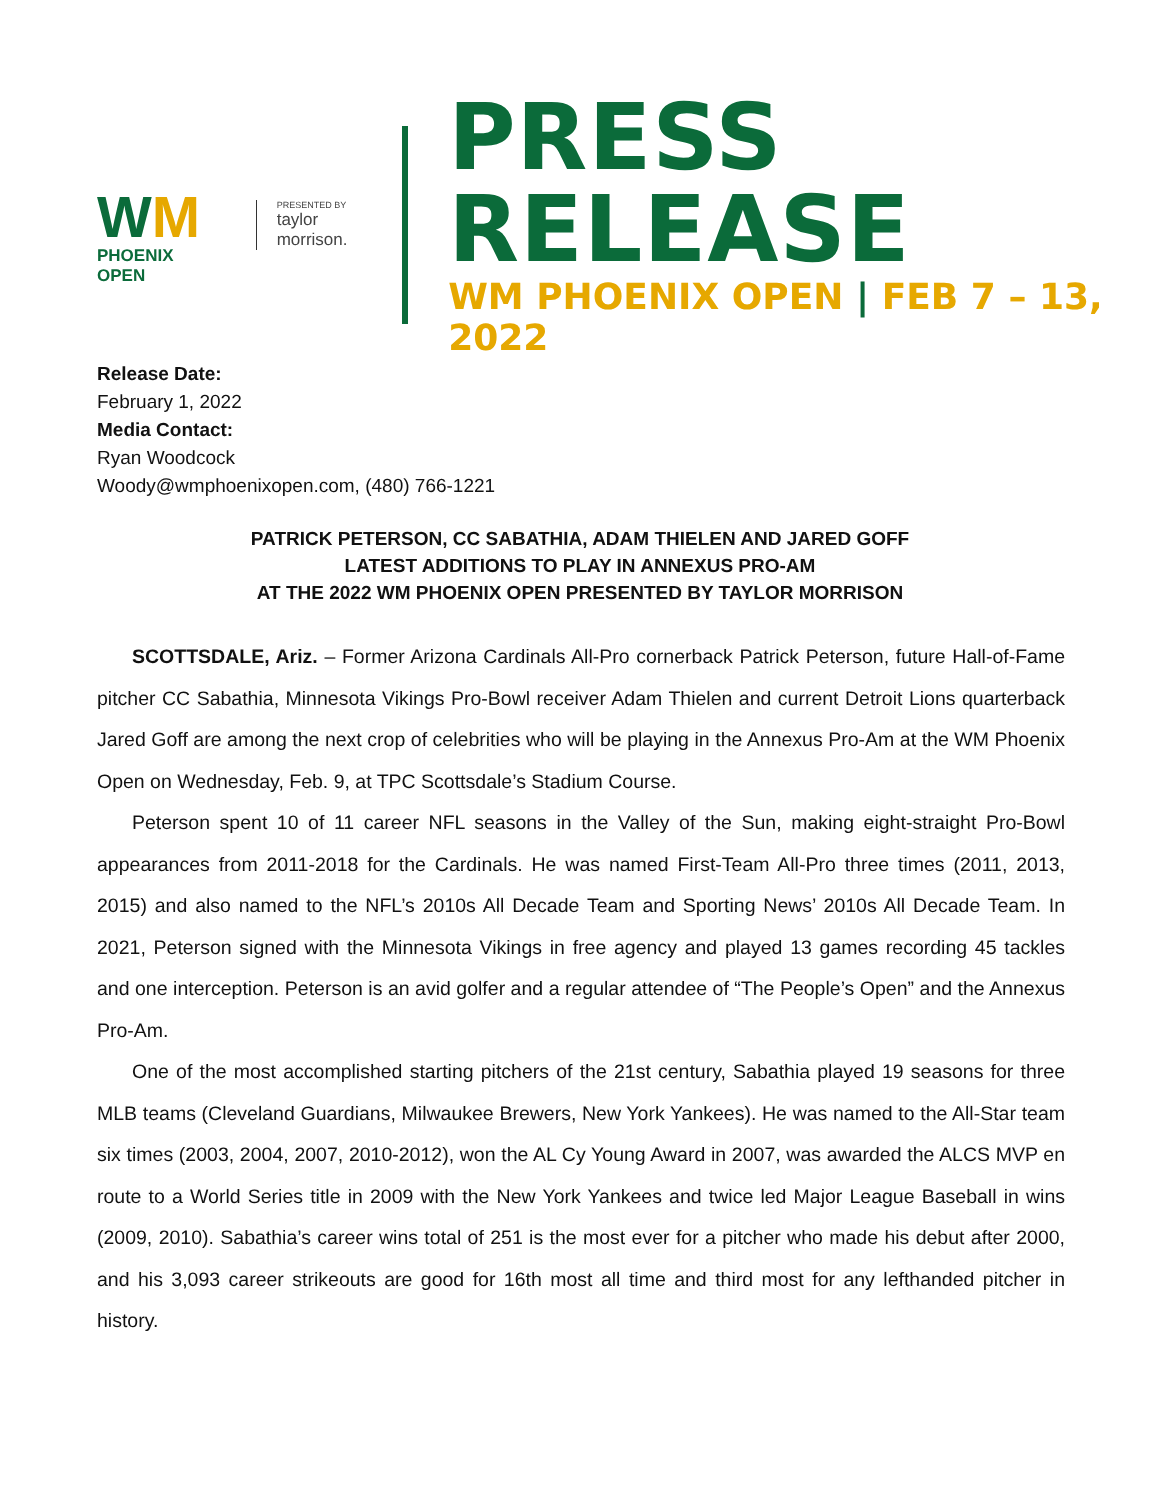WM
PHOENIX OPEN
PRESENTED BY
taylor morrison.
PRESS RELEASE
WM PHOENIX OPEN | FEB 7 – 13, 2022
Release Date:
February 1, 2022
Media Contact:
Ryan Woodcock
Woody@wmphoenixopen.com, (480) 766-1221
PATRICK PETERSON, CC SABATHIA, ADAM THIELEN AND JARED GOFF
LATEST ADDITIONS TO PLAY IN ANNEXUS PRO-AM
AT THE 2022 WM PHOENIX OPEN PRESENTED BY TAYLOR MORRISON
SCOTTSDALE, Ariz. – Former Arizona Cardinals All-Pro cornerback Patrick Peterson, future Hall-of-Fame pitcher CC Sabathia, Minnesota Vikings Pro-Bowl receiver Adam Thielen and current Detroit Lions quarterback Jared Goff are among the next crop of celebrities who will be playing in the Annexus Pro-Am at the WM Phoenix Open on Wednesday, Feb. 9, at TPC Scottsdale’s Stadium Course.
Peterson spent 10 of 11 career NFL seasons in the Valley of the Sun, making eight-straight Pro-Bowl appearances from 2011-2018 for the Cardinals. He was named First-Team All-Pro three times (2011, 2013, 2015) and also named to the NFL’s 2010s All Decade Team and Sporting News’ 2010s All Decade Team. In 2021, Peterson signed with the Minnesota Vikings in free agency and played 13 games recording 45 tackles and one interception. Peterson is an avid golfer and a regular attendee of “The People’s Open” and the Annexus Pro-Am.
One of the most accomplished starting pitchers of the 21st century, Sabathia played 19 seasons for three MLB teams (Cleveland Guardians, Milwaukee Brewers, New York Yankees). He was named to the All-Star team six times (2003, 2004, 2007, 2010-2012), won the AL Cy Young Award in 2007, was awarded the ALCS MVP en route to a World Series title in 2009 with the New York Yankees and twice led Major League Baseball in wins (2009, 2010). Sabathia’s career wins total of 251 is the most ever for a pitcher who made his debut after 2000, and his 3,093 career strikeouts are good for 16th most all time and third most for any lefthanded pitcher in history.